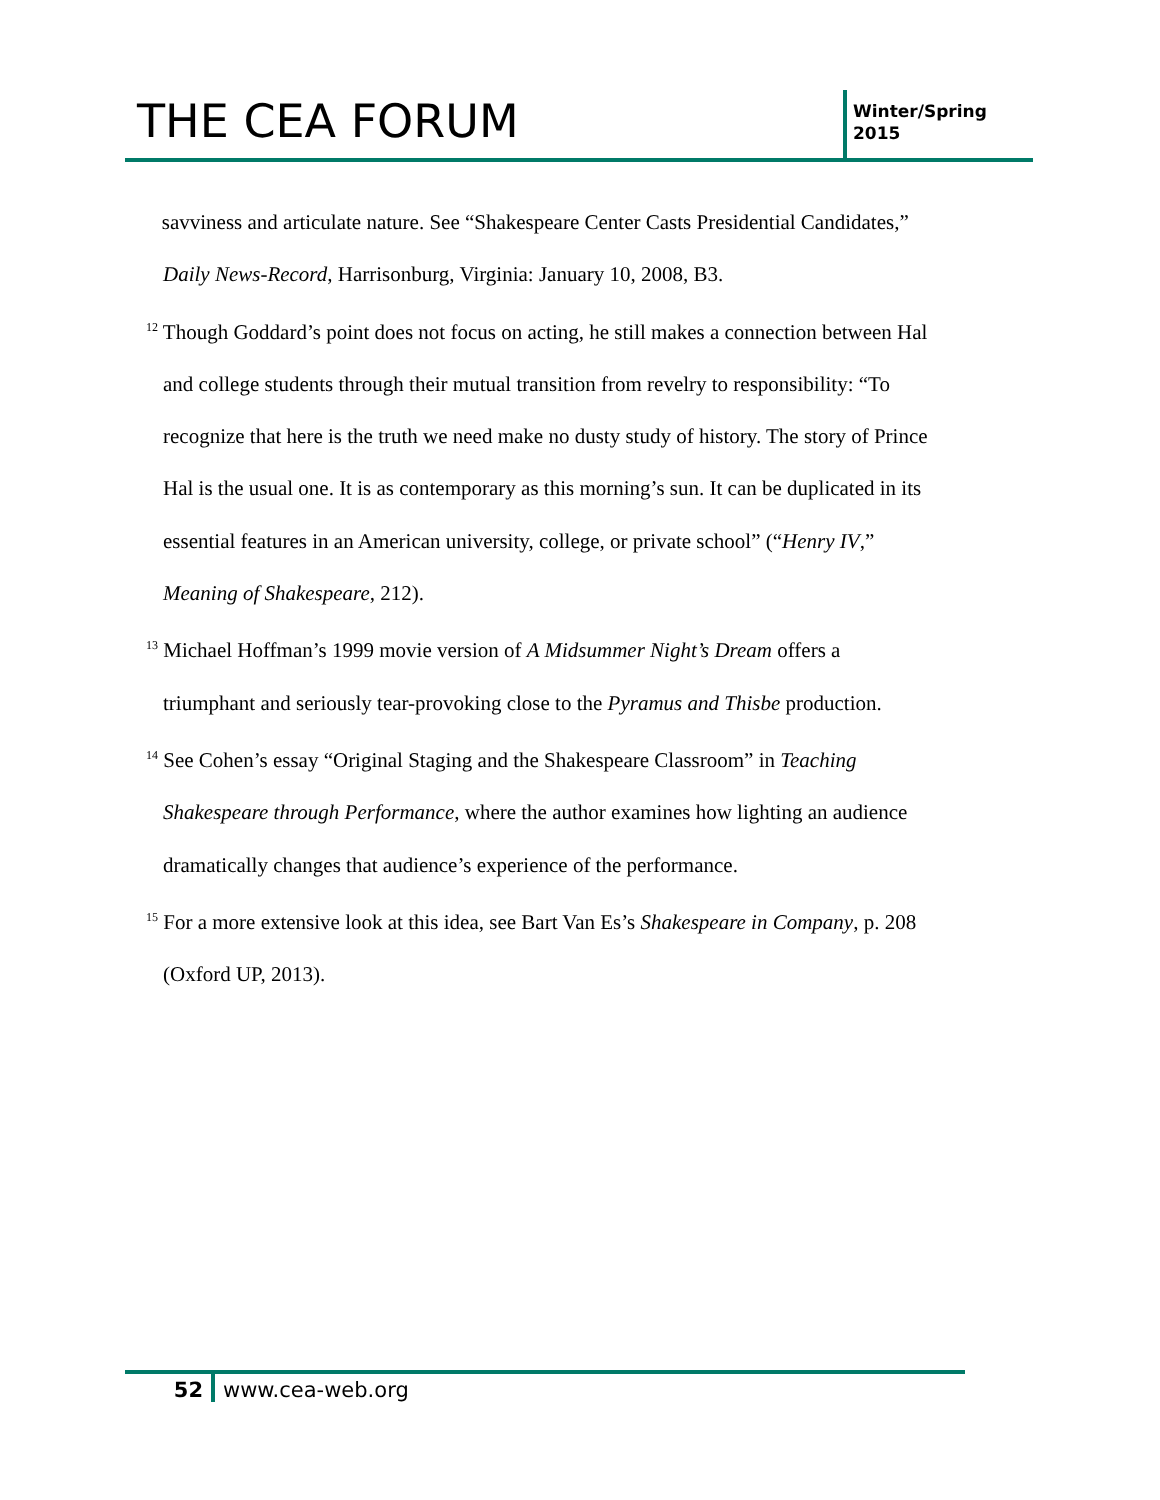THE CEA FORUM
Winter/Spring
2015
savviness and articulate nature. See “Shakespeare Center Casts Presidential Candidates,” Daily News-Record, Harrisonburg, Virginia: January 10, 2008, B3.
<sup>12</sup> Though Goddard’s point does not focus on acting, he still makes a connection between Hal and college students through their mutual transition from revelry to responsibility: “To recognize that here is the truth we need make no dusty study of history. The story of Prince Hal is the usual one. It is as contemporary as this morning’s sun. It can be duplicated in its essential features in an American university, college, or private school” (“Henry IV,” Meaning of Shakespeare, 212).
<sup>13</sup> Michael Hoffman’s 1999 movie version of A Midsummer Night’s Dream offers a triumphant and seriously tear-provoking close to the Pyramus and Thisbe production.
<sup>14</sup> See Cohen’s essay “Original Staging and the Shakespeare Classroom” in Teaching Shakespeare through Performance, where the author examines how lighting an audience dramatically changes that audience’s experience of the performance.
<sup>15</sup> For a more extensive look at this idea, see Bart Van Es’s Shakespeare in Company, p. 208 (Oxford UP, 2013).
52 www.cea-web.org